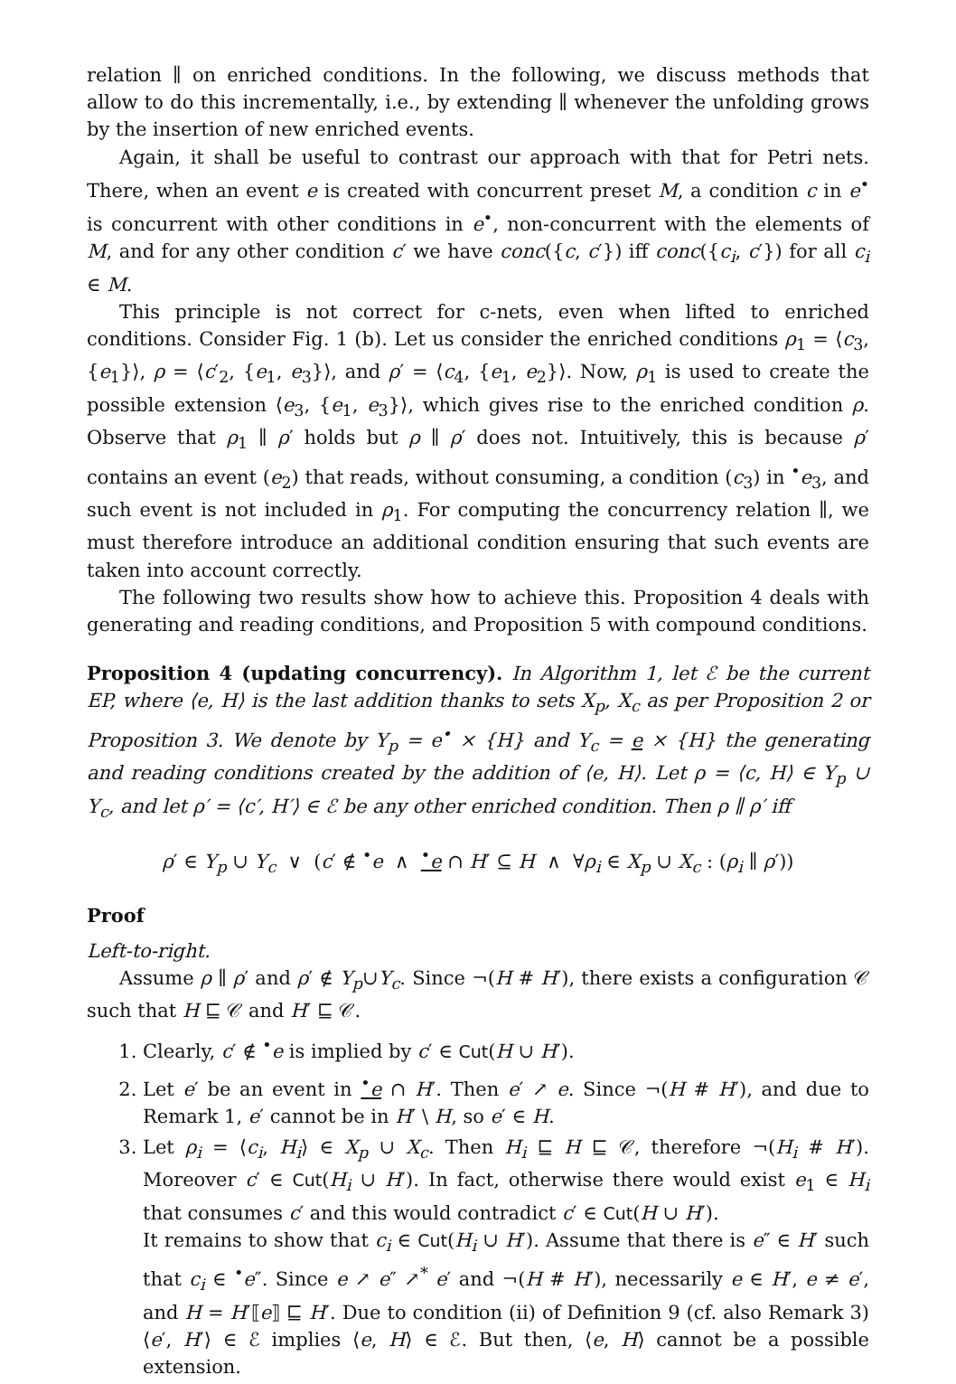relation ∥ on enriched conditions. In the following, we discuss methods that allow to do this incrementally, i.e., by extending ∥ whenever the unfolding grows by the insertion of new enriched events.
Again, it shall be useful to contrast our approach with that for Petri nets. There, when an event e is created with concurrent preset M, a condition c in e<sup>•</sup> is concurrent with other conditions in e<sup>•</sup>, non-concurrent with the elements of M, and for any other condition c′ we have conc({c, c′}) iff conc({c<sub>i</sub>, c′}) for all c<sub>i</sub> ∈ M.
This principle is not correct for c-nets, even when lifted to enriched conditions. Consider Fig. 1 (b). Let us consider the enriched conditions ρ<sub>1</sub> = ⟨c<sub>3</sub>, {e<sub>1</sub>}⟩, ρ = ⟨c′<sub>2</sub>, {e<sub>1</sub>, e<sub>3</sub>}⟩, and ρ′ = ⟨c<sub>4</sub>, {e<sub>1</sub>, e<sub>2</sub>}⟩. Now, ρ<sub>1</sub> is used to create the possible extension ⟨e<sub>3</sub>, {e<sub>1</sub>, e<sub>3</sub>}⟩, which gives rise to the enriched condition ρ. Observe that ρ<sub>1</sub> ∥ ρ′ holds but ρ ∥ ρ′ does not. Intuitively, this is because ρ′ contains an event (e<sub>2</sub>) that reads, without consuming, a condition (c<sub>3</sub>) in <sup>•</sup>e<sub>3</sub>, and such event is not included in ρ<sub>1</sub>. For computing the concurrency relation ∥, we must therefore introduce an additional condition ensuring that such events are taken into account correctly.
The following two results show how to achieve this. Proposition 4 deals with generating and reading conditions, and Proposition 5 with compound conditions.
Proposition 4 (updating concurrency). In Algorithm 1, let ℰ be the current EP, where ⟨e, H⟩ is the last addition thanks to sets X<sub>p</sub>, X<sub>c</sub> as per Proposition 2 or Proposition 3. We denote by Y<sub>p</sub> = e<sup>•</sup> × {H} and Y<sub>c</sub> = e × {H} the generating and reading conditions created by the addition of ⟨e, H⟩. Let ρ = ⟨c, H⟩ ∈ Y<sub>p</sub> ∪ Y<sub>c</sub>, and let ρ′ = ⟨c′, H′⟩ ∈ ℰ be any other enriched condition. Then ρ ∥ ρ′ iff
ρ′ ∈ Y<sub>p</sub> ∪ Y<sub>c</sub> ∨ (c′ ∉ <sup>•</sup>e ∧ <sup>•</sup>e ∩ H′ ⊆ H ∧ ∀ρ<sub>i</sub> ∈ X<sub>p</sub> ∪ X<sub>c</sub> : (ρ<sub>i</sub> ∥ ρ′))
Proof
Left-to-right.
Assume ρ ∥ ρ′ and ρ′ ∉ Y<sub>p</sub>∪Y<sub>c</sub>. Since ¬(H # H′), there exists a configuration 𝒞 such that H ⊑ 𝒞 and H′ ⊑ 𝒞.
1. Clearly, c′ ∉ <sup>•</sup>e is implied by c′ ∈ Cut(H ∪ H′).
2. Let e′ be an event in <sup>•</sup>e ∩ H′. Then e′ ↗ e. Since ¬(H # H′), and due to Remark 1, e′ cannot be in H′ \ H, so e′ ∈ H.
3. Let ρ<sub>i</sub> = ⟨c<sub>i</sub>, H<sub>i</sub>⟩ ∈ X<sub>p</sub> ∪ X<sub>c</sub>. Then H<sub>i</sub> ⊑ H ⊑ 𝒞, therefore ¬(H<sub>i</sub> # H′). Moreover c′ ∈ Cut(H<sub>i</sub> ∪ H′). In fact, otherwise there would exist e<sub>1</sub> ∈ H<sub>i</sub> that consumes c′ and this would contradict c′ ∈ Cut(H ∪ H′).
It remains to show that c<sub>i</sub> ∈ Cut(H<sub>i</sub> ∪ H′). Assume that there is e″ ∈ H′ such that c<sub>i</sub> ∈ <sup>•</sup>e″. Since e ↗ e″ ↗<sup>*</sup> e′ and ¬(H # H′), necessarily e ∈ H′, e ≠ e′, and H = H′⟦e⟧ ⊑ H′. Due to condition (ii) of Definition 9 (cf. also Remark 3) ⟨e′, H′⟩ ∈ ℰ implies ⟨e, H⟩ ∈ ℰ. But then, ⟨e, H⟩ cannot be a possible extension.